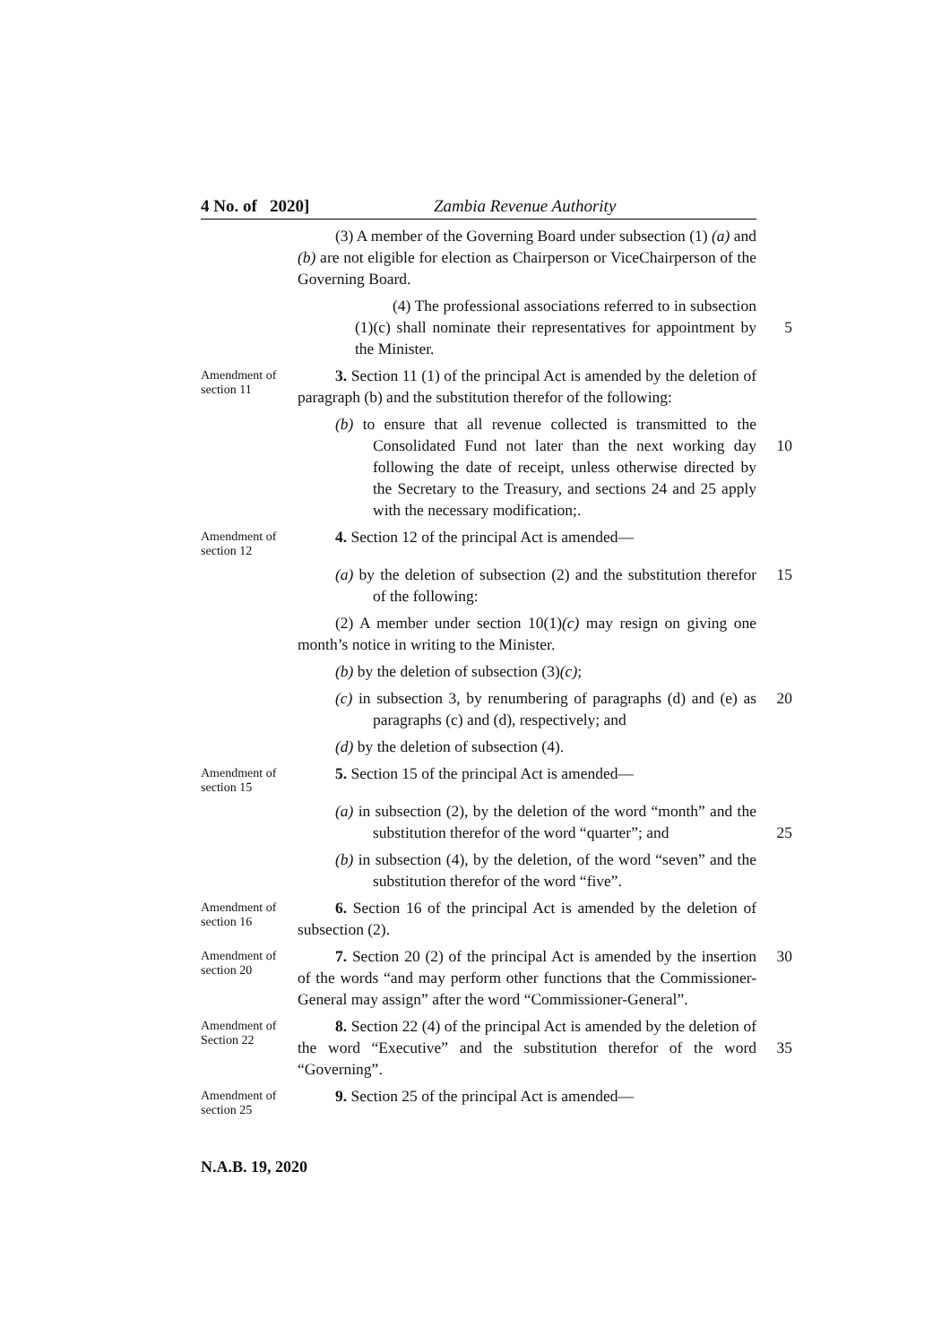4 No. of 2020] Zambia Revenue Authority
(3) A member of the Governing Board under subsection (1) (a) and (b) are not eligible for election as Chairperson or ViceChairperson of the Governing Board.
(4) The professional associations referred to in subsection (1)(c) shall nominate their representatives for appointment by the Minister.
5
Amendment of section 11
3. Section 11 (1) of the principal Act is amended by the deletion of paragraph (b) and the substitution therefor of the following:
(b) to ensure that all revenue collected is transmitted to the Consolidated Fund not later than the next working day following the date of receipt, unless otherwise directed by the Secretary to the Treasury, and sections 24 and 25 apply with the necessary modification;.
10
Amendment of section 12
4. Section 12 of the principal Act is amended—
(a) by the deletion of subsection (2) and the substitution therefor of the following:
15
(2) A member under section 10(1)(c) may resign on giving one month’s notice in writing to the Minister.
(b) by the deletion of subsection (3)(c);
(c) in subsection 3, by renumbering of paragraphs (d) and (e) as paragraphs (c) and (d), respectively; and
20
(d) by the deletion of subsection (4).
Amendment of section 15
5. Section 15 of the principal Act is amended—
(a) in subsection (2), by the deletion of the word “month” and the substitution therefor of the word “quarter”; and
25
(b) in subsection (4), by the deletion, of the word “seven” and the substitution therefor of the word “five”.
Amendment of section 16
6. Section 16 of the principal Act is amended by the deletion of subsection (2).
Amendment of section 20
7. Section 20 (2) of the principal Act is amended by the insertion of the words “and may perform other functions that the Commissioner-General may assign” after the word “Commissioner-General”.
30
Amendment of Section 22
8. Section 22 (4) of the principal Act is amended by the deletion of the word “Executive” and the substitution therefor of the word “Governing”.
35
Amendment of section 25
9. Section 25 of the principal Act is amended—
N.A.B. 19, 2020